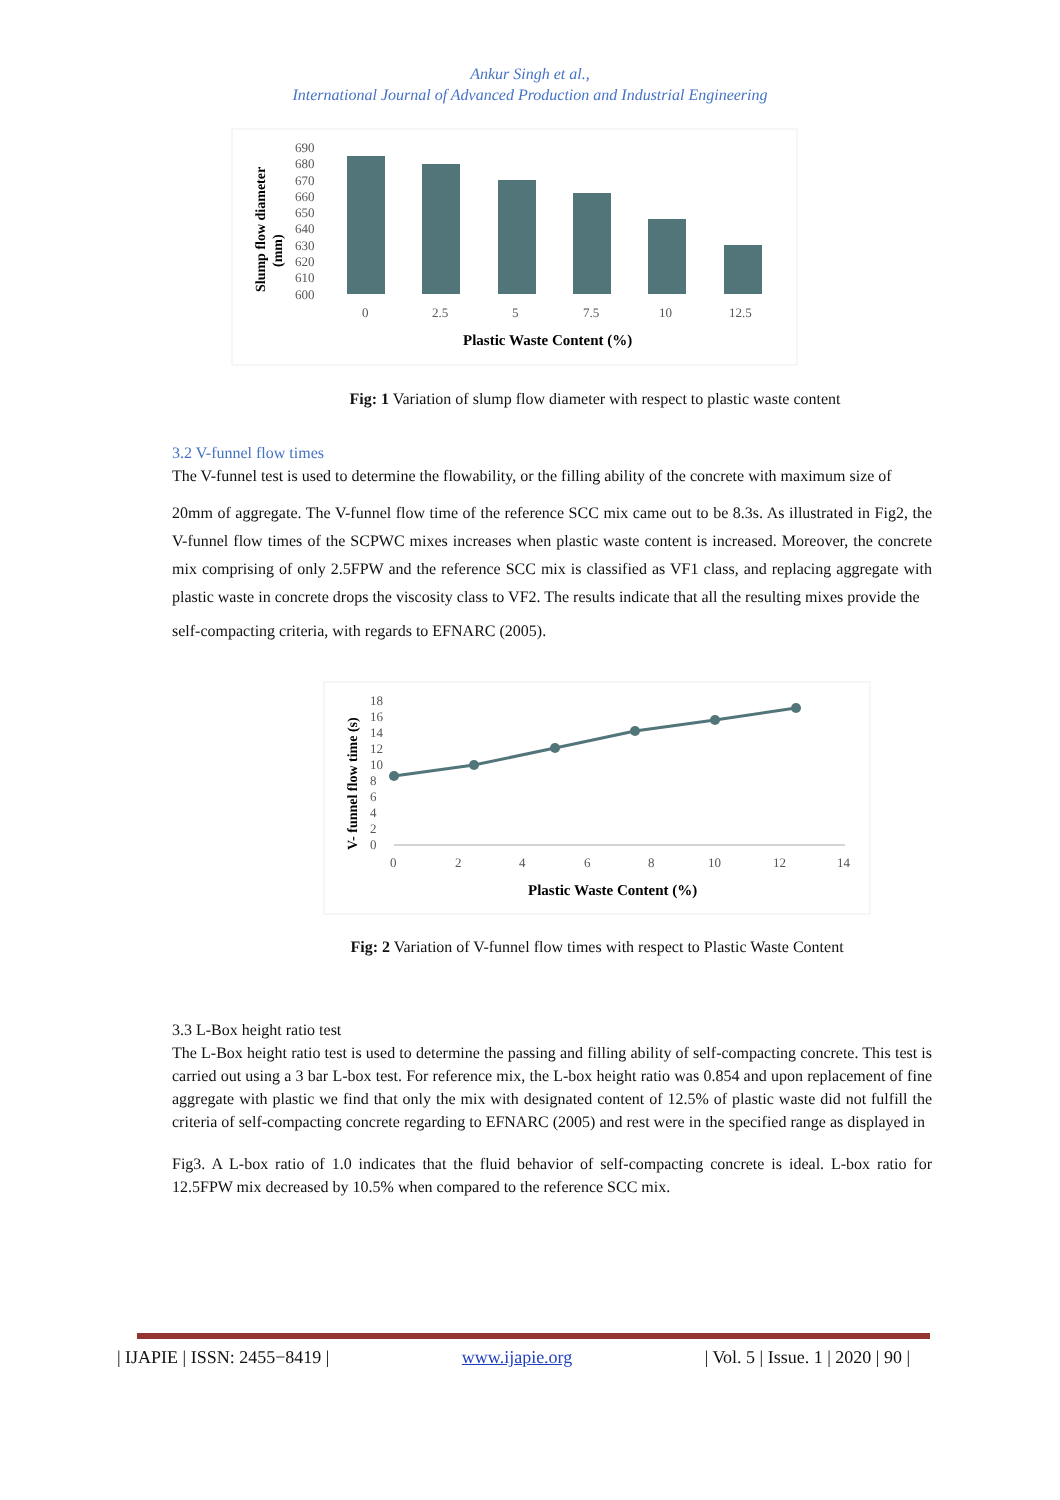Ankur Singh et al.,
International Journal of Advanced Production and Industrial Engineering
Slump flow diameter
(mm)
690
680
670
660
650
640
630
620
610
600
0
2.5
5
7.5
10
12.5
Plastic Waste Content (%)
Fig: 1 Variation of slump flow diameter with respect to plastic waste content
3.2 V-funnel flow times
The V-funnel test is used to determine the flowability, or the filling ability of the concrete with maximum size of
20mm of aggregate. The V-funnel flow time of the reference SCC mix came out to be 8.3s. As illustrated in Fig2, the V-funnel flow times of the SCPWC mixes increases when plastic waste content is increased. Moreover, the concrete mix comprising of only 2.5FPW and the reference SCC mix is classified as VF1 class, and replacing aggregate with plastic waste in concrete drops the viscosity class to VF2. The results indicate that all the resulting mixes provide the
self-compacting criteria, with regards to EFNARC (2005).
V- funnel flow time (s)
18
16
14
12
10
8
6
4
2
0
0
2
4
6
8
10
12
14
Plastic Waste Content (%)
Fig: 2 Variation of V-funnel flow times with respect to Plastic Waste Content
3.3 L-Box height ratio test
The L-Box height ratio test is used to determine the passing and filling ability of self-compacting concrete. This test is carried out using a 3 bar L-box test. For reference mix, the L-box height ratio was 0.854 and upon replacement of fine aggregate with plastic we find that only the mix with designated content of 12.5% of plastic waste did not fulfill the criteria of self-compacting concrete regarding to EFNARC (2005) and rest were in the specified range as displayed in
Fig3. A L-box ratio of 1.0 indicates that the fluid behavior of self-compacting concrete is ideal. L-box ratio for 12.5FPW mix decreased by 10.5% when compared to the reference SCC mix.
| IJAPIE | ISSN: 2455−8419 | www.ijapie.org | Vol. 5 | Issue. 1 | 2020 | 90 |